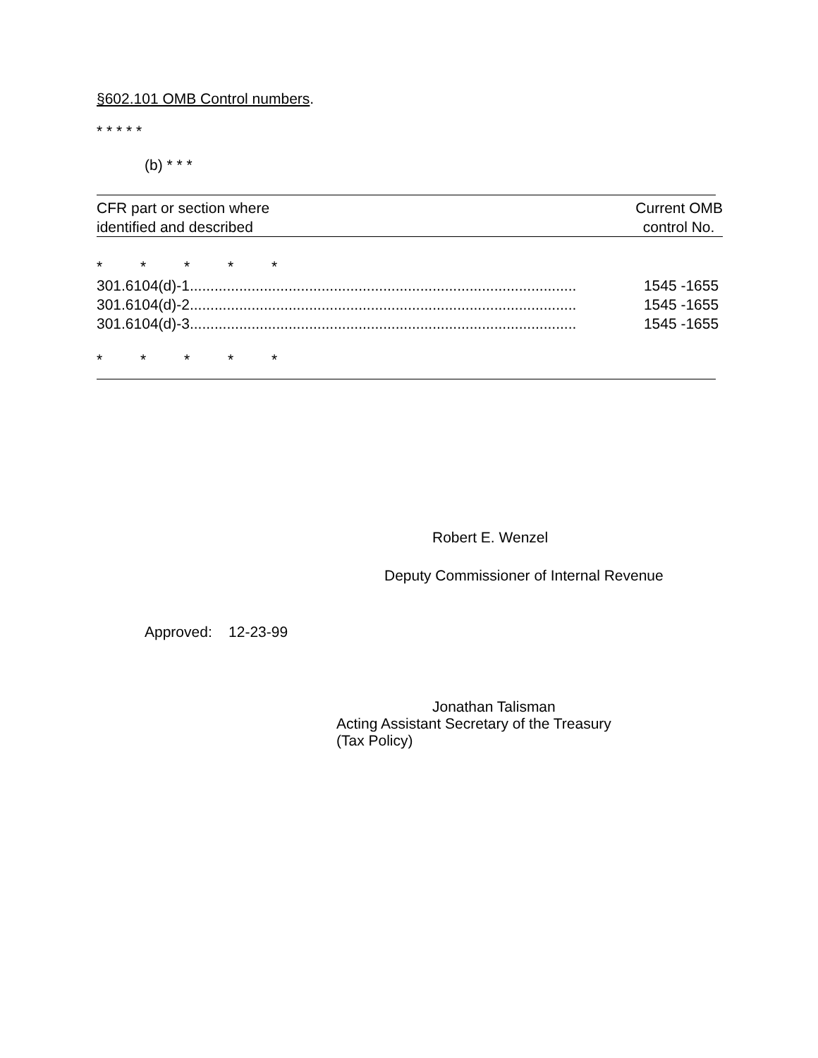§602.101 OMB Control numbers.
* * * * *
(b) * * *
| CFR part or section where | Current OMB |
| identified and described | control No. |
| * * * * * | |
| 301.6104(d)-1.............................................................................................. | 1545 -1655 |
| 301.6104(d)-2.............................................................................................. | 1545 -1655 |
| 301.6104(d)-3.............................................................................................. | 1545 -1655 |
| * * * * * | |
Robert E. Wenzel
Deputy Commissioner of Internal Revenue
Approved: 12-23-99
Jonathan Talisman
Acting Assistant Secretary of the Treasury
(Tax Policy)